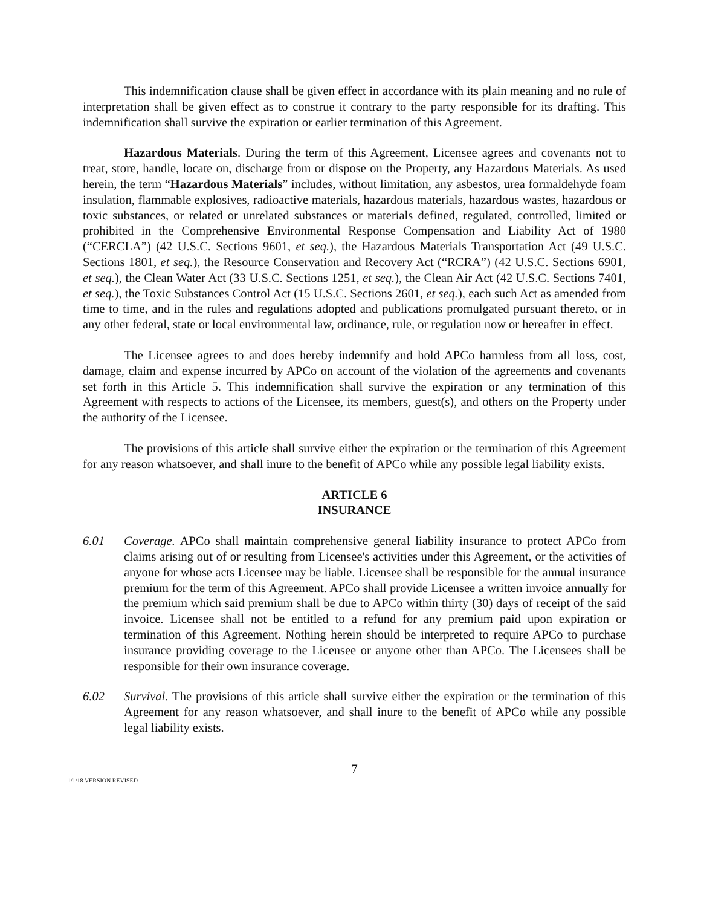This indemnification clause shall be given effect in accordance with its plain meaning and no rule of interpretation shall be given effect as to construe it contrary to the party responsible for its drafting. This indemnification shall survive the expiration or earlier termination of this Agreement.
Hazardous Materials. During the term of this Agreement, Licensee agrees and covenants not to treat, store, handle, locate on, discharge from or dispose on the Property, any Hazardous Materials. As used herein, the term “Hazardous Materials” includes, without limitation, any asbestos, urea formaldehyde foam insulation, flammable explosives, radioactive materials, hazardous materials, hazardous wastes, hazardous or toxic substances, or related or unrelated substances or materials defined, regulated, controlled, limited or prohibited in the Comprehensive Environmental Response Compensation and Liability Act of 1980 (“CERCLA”) (42 U.S.C. Sections 9601, et seq.), the Hazardous Materials Transportation Act (49 U.S.C. Sections 1801, et seq.), the Resource Conservation and Recovery Act (“RCRA”) (42 U.S.C. Sections 6901, et seq.), the Clean Water Act (33 U.S.C. Sections 1251, et seq.), the Clean Air Act (42 U.S.C. Sections 7401, et seq.), the Toxic Substances Control Act (15 U.S.C. Sections 2601, et seq.), each such Act as amended from time to time, and in the rules and regulations adopted and publications promulgated pursuant thereto, or in any other federal, state or local environmental law, ordinance, rule, or regulation now or hereafter in effect.
The Licensee agrees to and does hereby indemnify and hold APCo harmless from all loss, cost, damage, claim and expense incurred by APCo on account of the violation of the agreements and covenants set forth in this Article 5. This indemnification shall survive the expiration or any termination of this Agreement with respects to actions of the Licensee, its members, guest(s), and others on the Property under the authority of the Licensee.
The provisions of this article shall survive either the expiration or the termination of this Agreement for any reason whatsoever, and shall inure to the benefit of APCo while any possible legal liability exists.
ARTICLE 6
INSURANCE
6.01 Coverage. APCo shall maintain comprehensive general liability insurance to protect APCo from claims arising out of or resulting from Licensee's activities under this Agreement, or the activities of anyone for whose acts Licensee may be liable. Licensee shall be responsible for the annual insurance premium for the term of this Agreement. APCo shall provide Licensee a written invoice annually for the premium which said premium shall be due to APCo within thirty (30) days of receipt of the said invoice. Licensee shall not be entitled to a refund for any premium paid upon expiration or termination of this Agreement. Nothing herein should be interpreted to require APCo to purchase insurance providing coverage to the Licensee or anyone other than APCo. The Licensees shall be responsible for their own insurance coverage.
6.02 Survival. The provisions of this article shall survive either the expiration or the termination of this Agreement for any reason whatsoever, and shall inure to the benefit of APCo while any possible legal liability exists.
7
1/1/18 VERSION REVISED